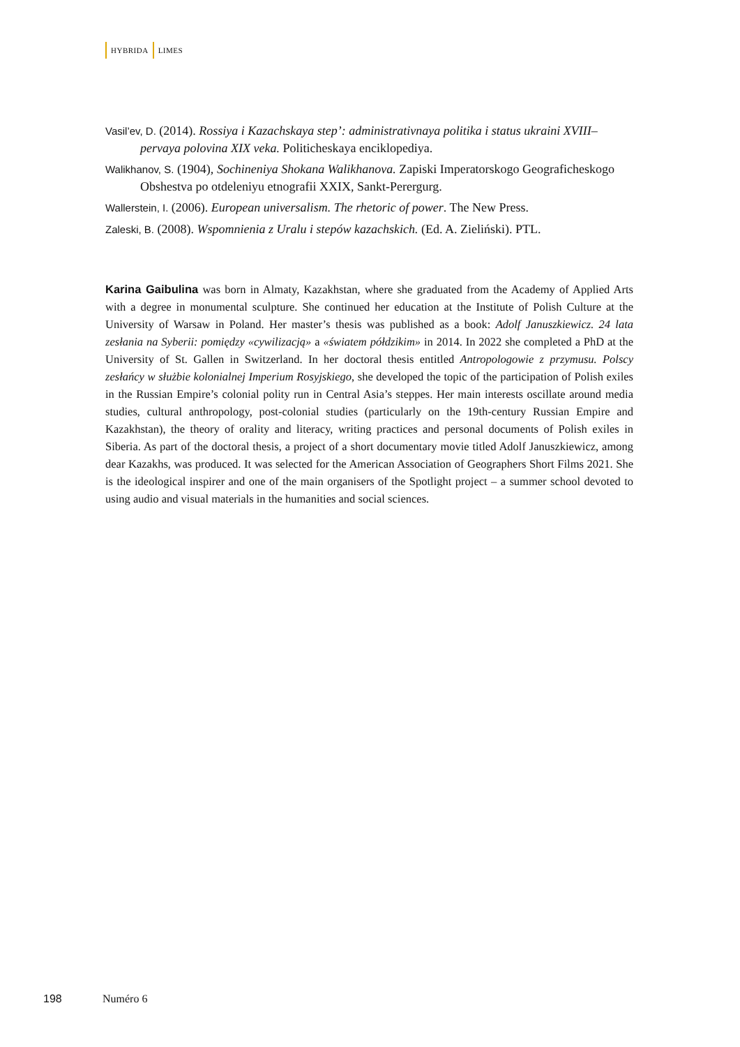HYBRIDA LIMES
Vasil’ev, D. (2014). Rossiya i Kazachskaya step’: administrativnaya politika i status ukraini XVIII–pervaya polovina XIX veka. Politicheskaya enciklopediya.
Walikhanov, S. (1904), Sochineniya Shokana Walikhanova. Zapiski Imperatorskogo Geograficheskogo Obshestva po otdeleniyu etnografii XXIX, Sankt-Perergurg.
Wallerstein, I. (2006). European universalism. The rhetoric of power. The New Press.
Zaleski, B. (2008). Wspomnienia z Uralu i stepów kazachskich. (Ed. A. Zieliński). PTL.
Karina Gaibulina was born in Almaty, Kazakhstan, where she graduated from the Academy of Applied Arts with a degree in monumental sculpture. She continued her education at the Institute of Polish Culture at the University of Warsaw in Poland. Her master’s thesis was published as a book: Adolf Januszkiewicz. 24 lata zesłania na Syberii: pomiędzy «cywilizacją» a «światem półdzikim» in 2014. In 2022 she completed a PhD at the University of St. Gallen in Switzerland. In her doctoral thesis entitled Antropologowie z przymusu. Polscy zesłańcy w służbie kolonialnej Imperium Rosyjskiego, she developed the topic of the participation of Polish exiles in the Russian Empire’s colonial polity run in Central Asia’s steppes. Her main interests oscillate around media studies, cultural anthropology, post-colonial studies (particularly on the 19th-century Russian Empire and Kazakhstan), the theory of orality and literacy, writing practices and personal documents of Polish exiles in Siberia. As part of the doctoral thesis, a project of a short documentary movie titled Adolf Januszkiewicz, among dear Kazakhs, was produced. It was selected for the American Association of Geographers Short Films 2021. She is the ideological inspirer and one of the main organisers of the Spotlight project – a summer school devoted to using audio and visual materials in the humanities and social sciences.
198 Numéro 6